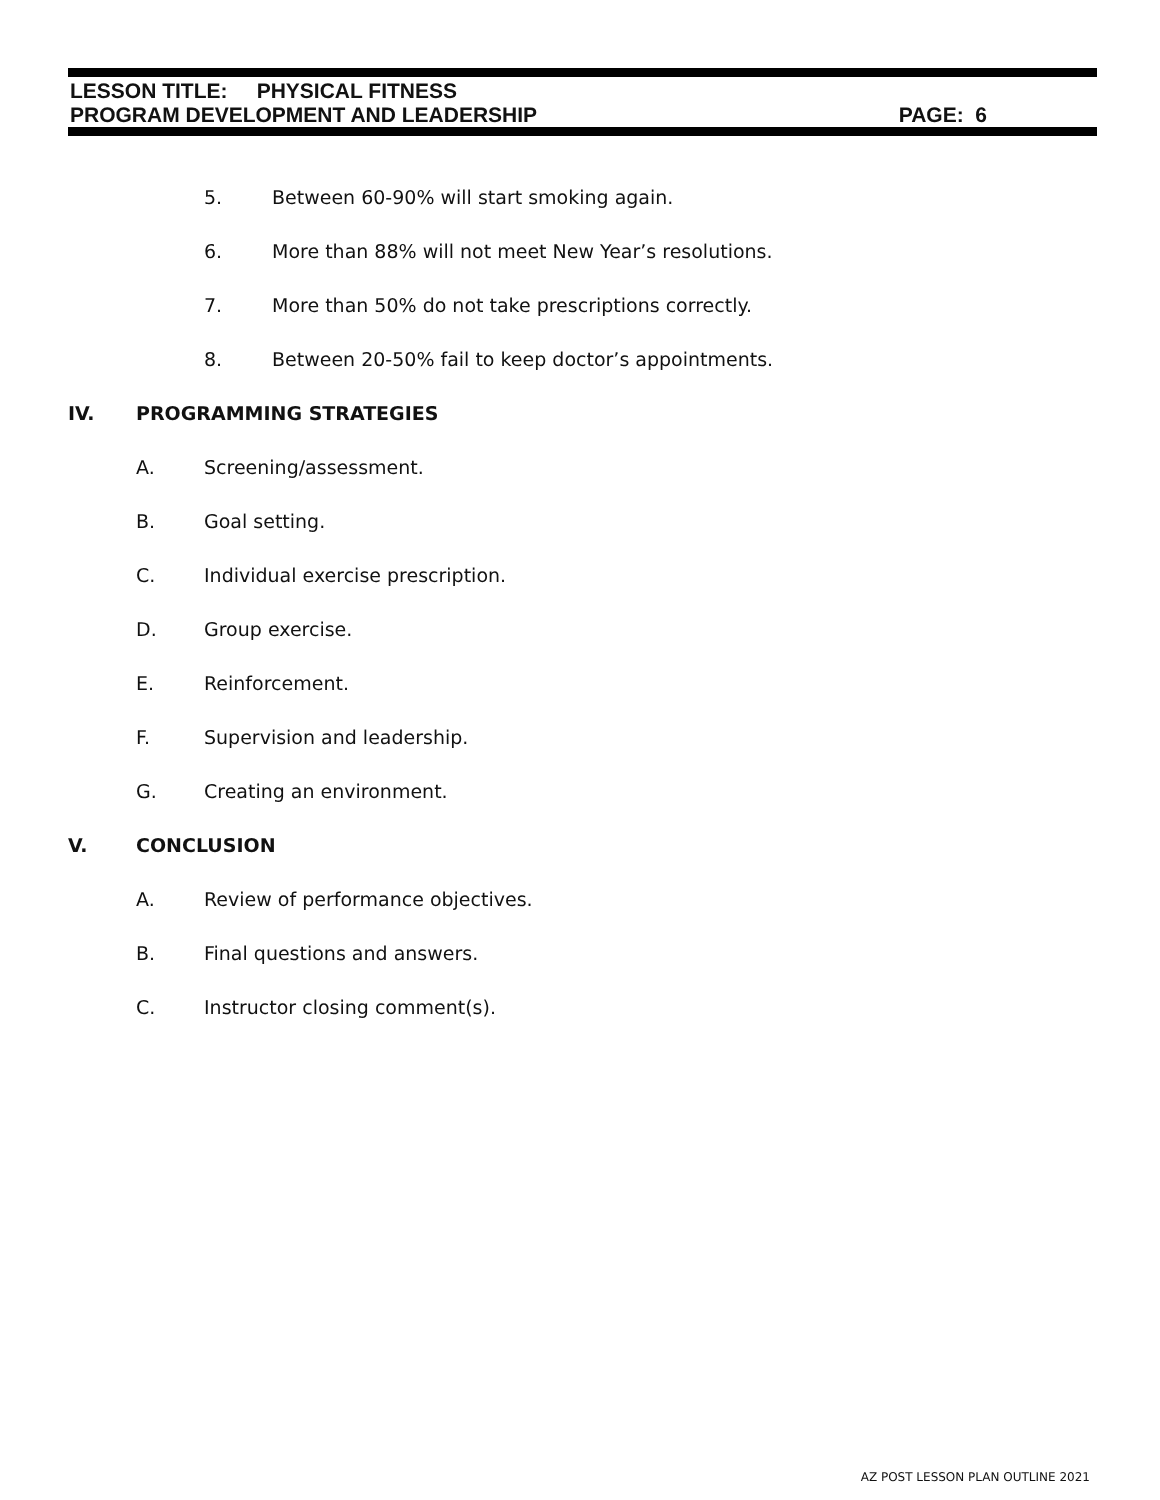LESSON TITLE: PHYSICAL FITNESS
PROGRAM DEVELOPMENT AND LEADERSHIP PAGE: 6
5. Between 60-90% will start smoking again.
6. More than 88% will not meet New Year’s resolutions.
7. More than 50% do not take prescriptions correctly.
8. Between 20-50% fail to keep doctor’s appointments.
IV. PROGRAMMING STRATEGIES
A. Screening/assessment.
B. Goal setting.
C. Individual exercise prescription.
D. Group exercise.
E. Reinforcement.
F. Supervision and leadership.
G. Creating an environment.
V. CONCLUSION
A. Review of performance objectives.
B. Final questions and answers.
C. Instructor closing comment(s).
AZ POST LESSON PLAN OUTLINE 2021